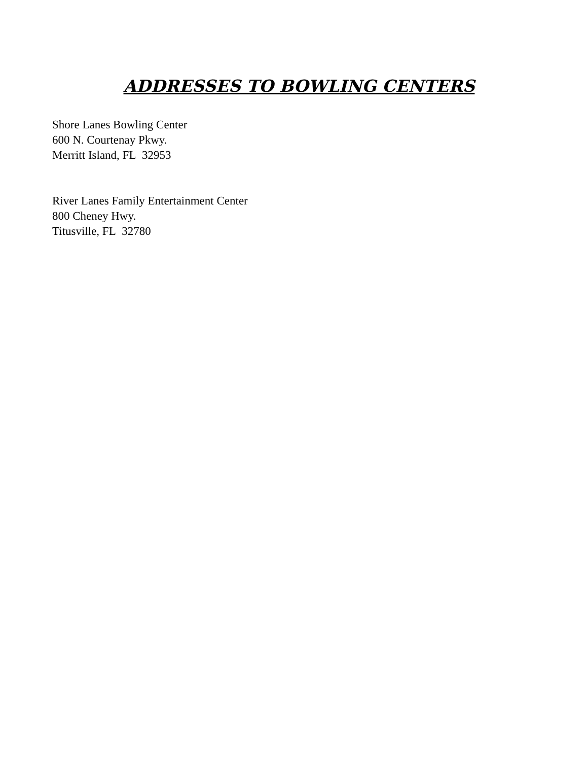ADDRESSES TO BOWLING CENTERS
Shore Lanes Bowling Center
600 N. Courtenay Pkwy.
Merritt Island, FL 32953
River Lanes Family Entertainment Center
800 Cheney Hwy.
Titusville, FL 32780